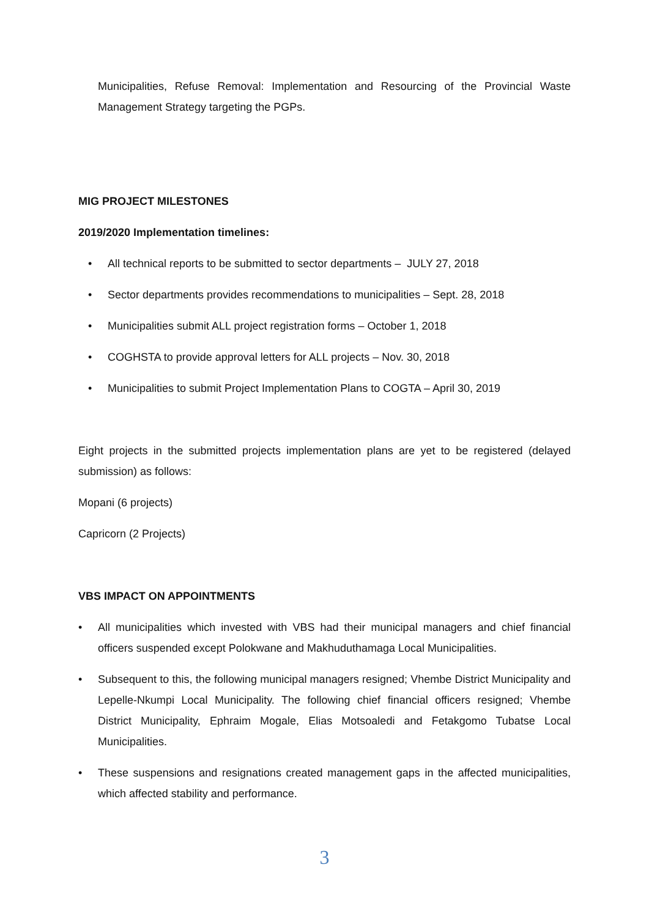Municipalities, Refuse Removal: Implementation and Resourcing of the Provincial Waste Management Strategy targeting the PGPs.
MIG PROJECT MILESTONES
2019/2020 Implementation timelines:
• All technical reports to be submitted to sector departments – JULY 27, 2018
• Sector departments provides recommendations to municipalities – Sept. 28, 2018
• Municipalities submit ALL project registration forms – October 1, 2018
• COGHSTA to provide approval letters for ALL projects – Nov. 30, 2018
• Municipalities to submit Project Implementation Plans to COGTA – April 30, 2019
Eight projects in the submitted projects implementation plans are yet to be registered (delayed submission) as follows:
Mopani (6 projects)
Capricorn (2 Projects)
VBS IMPACT ON APPOINTMENTS
• All municipalities which invested with VBS had their municipal managers and chief financial officers suspended except Polokwane and Makhuduthamaga Local Municipalities.
• Subsequent to this, the following municipal managers resigned; Vhembe District Municipality and Lepelle-Nkumpi Local Municipality. The following chief financial officers resigned; Vhembe District Municipality, Ephraim Mogale, Elias Motsoaledi and Fetakgomo Tubatse Local Municipalities.
• These suspensions and resignations created management gaps in the affected municipalities, which affected stability and performance.
3